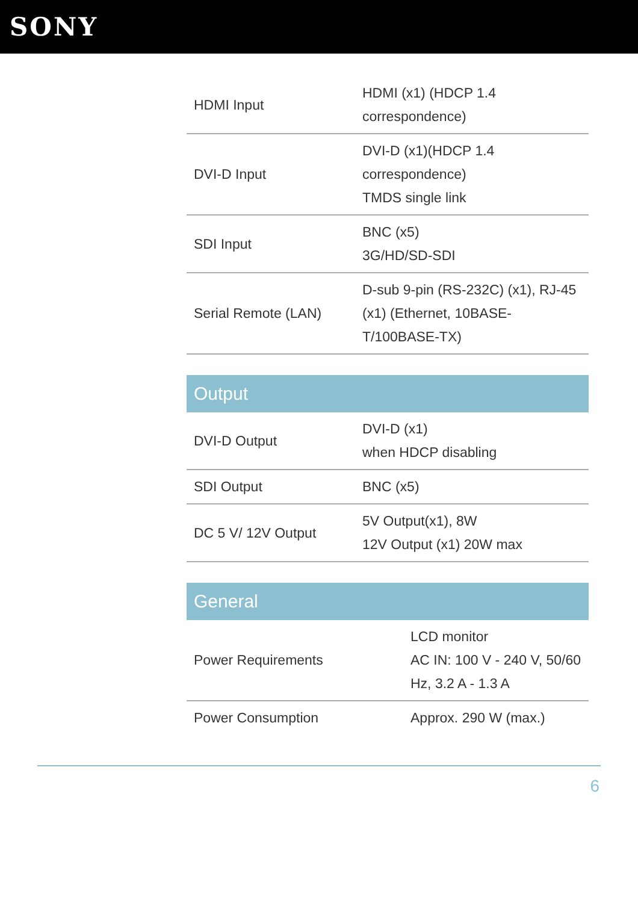SONY
| HDMI Input | HDMI (x1) (HDCP 1.4 correspondence) |
| DVI-D Input | DVI-D (x1)(HDCP 1.4 correspondence) TMDS single link |
| SDI Input | BNC (x5) 3G/HD/SD-SDI |
| Serial Remote (LAN) | D-sub 9-pin (RS-232C) (x1), RJ-45 (x1) (Ethernet, 10BASE-T/100BASE-TX) |
Output
| DVI-D Output | DVI-D (x1) when HDCP disabling |
| SDI Output | BNC (x5) |
| DC 5 V/ 12V Output | 5V Output(x1), 8W 12V Output (x1) 20W max |
General
| Power Requirements | LCD monitor AC IN: 100 V - 240 V, 50/60 Hz, 3.2 A - 1.3 A |
| Power Consumption | Approx. 290 W (max.) |
6